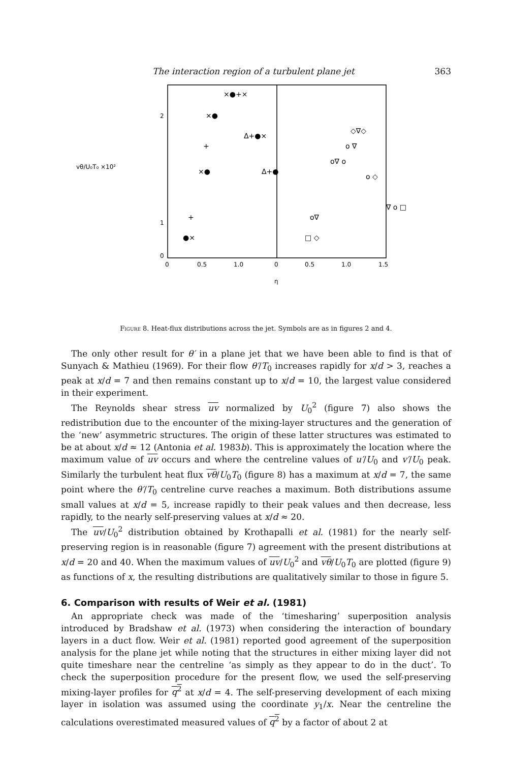The interaction region of a turbulent plane jet 363
0
1
2
vθ/U₀T₀ ×10²
0
0.5
1.0
0
0.5
1.0
1.5
η
×●+×
×●
+
×●
+
●×
Δ+●×
Δ+●
◇∇◇
o ∇
o∇ o
o ◇
o∇
□ ◇
∇ o □
Figure 8. Heat-flux distributions across the jet. Symbols are as in figures 2 and 4.
The only other result for θ′ in a plane jet that we have been able to find is that of Sunyach & Mathieu (1969). For their flow θ′/T<sub>0</sub> increases rapidly for x/d > 3, reaches a peak at x/d = 7 and then remains constant up to x/d = 10, the largest value considered in their experiment.
The Reynolds shear stress uv normalized by U<sub>0</sub><sup>2</sup> (figure 7) also shows the redistribution due to the encounter of the mixing-layer structures and the generation of the ‘new’ asymmetric structures. The origin of these latter structures was estimated to be at about x/d ≈ 12 (Antonia et al. 1983b). This is approximately the location where the maximum value of uv occurs and where the centreline values of u′/U<sub>0</sub> and v′/U<sub>0</sub> peak. Similarly the turbulent heat flux vθ/U<sub>0</sub>T<sub>0</sub> (figure 8) has a maximum at x/d = 7, the same point where the θ′/T<sub>0</sub> centreline curve reaches a maximum. Both distributions assume small values at x/d = 5, increase rapidly to their peak values and then decrease, less rapidly, to the nearly self-preserving values at x/d ≈ 20.
The uv/U<sub>0</sub><sup>2</sup> distribution obtained by Krothapalli et al. (1981) for the nearly self-preserving region is in reasonable (figure 7) agreement with the present distributions at x/d = 20 and 40. When the maximum values of uv/U<sub>0</sub><sup>2</sup> and vθ/U<sub>0</sub>T<sub>0</sub> are plotted (figure 9) as functions of x, the resulting distributions are qualitatively similar to those in figure 5.
6. Comparison with results of Weir et al. (1981)
An appropriate check was made of the ‘timesharing’ superposition analysis introduced by Bradshaw et al. (1973) when considering the interaction of boundary layers in a duct flow. Weir et al. (1981) reported good agreement of the superposition analysis for the plane jet while noting that the structures in either mixing layer did not quite timeshare near the centreline ‘as simply as they appear to do in the duct’. To check the superposition procedure for the present flow, we used the self-preserving mixing-layer profiles for q<sup>2</sup> at x/d = 4. The self-preserving development of each mixing layer in isolation was assumed using the coordinate y<sub>1</sub>/x. Near the centreline the calculations overestimated measured values of q<sup>2</sup> by a factor of about 2 at